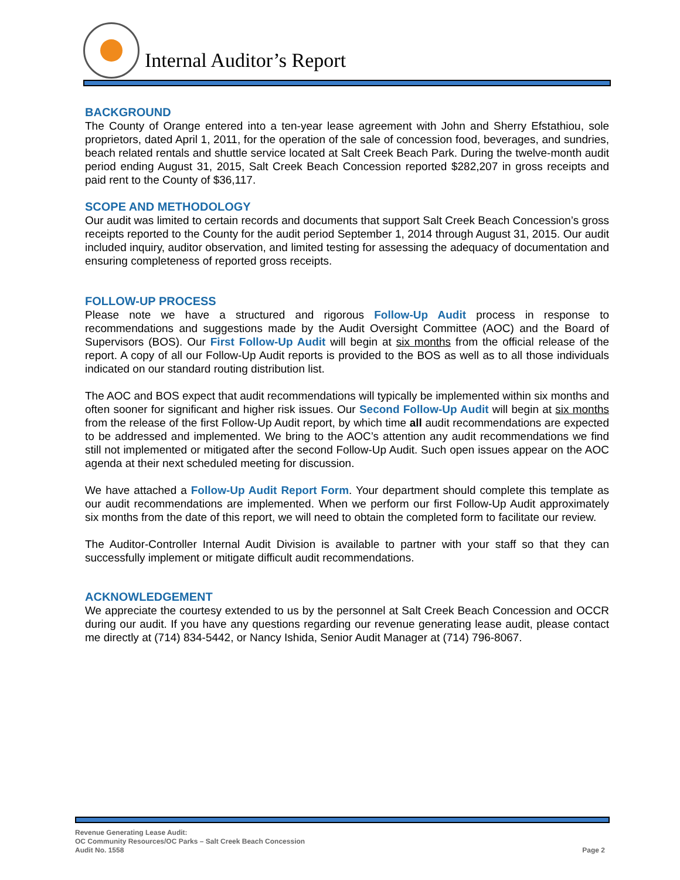Internal Auditor’s Report
BACKGROUND
The County of Orange entered into a ten-year lease agreement with John and Sherry Efstathiou, sole proprietors, dated April 1, 2011, for the operation of the sale of concession food, beverages, and sundries, beach related rentals and shuttle service located at Salt Creek Beach Park. During the twelve-month audit period ending August 31, 2015, Salt Creek Beach Concession reported $282,207 in gross receipts and paid rent to the County of $36,117.
SCOPE AND METHODOLOGY
Our audit was limited to certain records and documents that support Salt Creek Beach Concession’s gross receipts reported to the County for the audit period September 1, 2014 through August 31, 2015. Our audit included inquiry, auditor observation, and limited testing for assessing the adequacy of documentation and ensuring completeness of reported gross receipts.
FOLLOW-UP PROCESS
Please note we have a structured and rigorous Follow-Up Audit process in response to recommendations and suggestions made by the Audit Oversight Committee (AOC) and the Board of Supervisors (BOS). Our First Follow-Up Audit will begin at six months from the official release of the report. A copy of all our Follow-Up Audit reports is provided to the BOS as well as to all those individuals indicated on our standard routing distribution list.
The AOC and BOS expect that audit recommendations will typically be implemented within six months and often sooner for significant and higher risk issues. Our Second Follow-Up Audit will begin at six months from the release of the first Follow-Up Audit report, by which time all audit recommendations are expected to be addressed and implemented. We bring to the AOC’s attention any audit recommendations we find still not implemented or mitigated after the second Follow-Up Audit. Such open issues appear on the AOC agenda at their next scheduled meeting for discussion.
We have attached a Follow-Up Audit Report Form. Your department should complete this template as our audit recommendations are implemented. When we perform our first Follow-Up Audit approximately six months from the date of this report, we will need to obtain the completed form to facilitate our review.
The Auditor-Controller Internal Audit Division is available to partner with your staff so that they can successfully implement or mitigate difficult audit recommendations.
ACKNOWLEDGEMENT
We appreciate the courtesy extended to us by the personnel at Salt Creek Beach Concession and OCCR during our audit. If you have any questions regarding our revenue generating lease audit, please contact me directly at (714) 834-5442, or Nancy Ishida, Senior Audit Manager at (714) 796-8067.
Revenue Generating Lease Audit:
OC Community Resources/OC Parks – Salt Creek Beach Concession
Audit No. 1558
Page 2